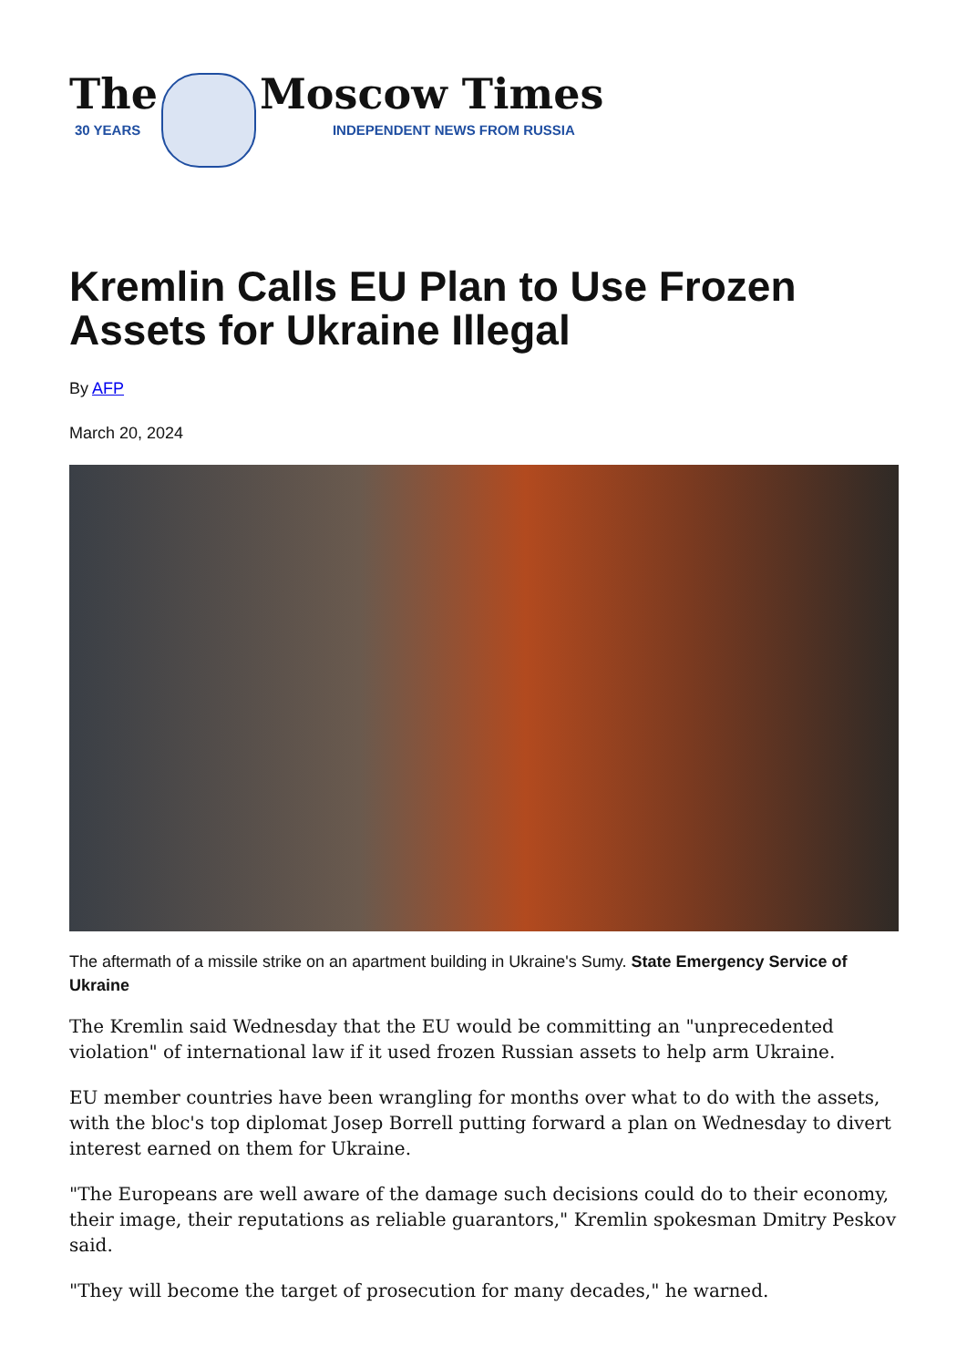The
30 YEARS
Moscow Times
INDEPENDENT NEWS FROM RUSSIA
Kremlin Calls EU Plan to Use Frozen Assets for Ukraine Illegal
By AFP
March 20, 2024
The aftermath of a missile strike on an apartment building in Ukraine's Sumy. State Emergency Service of Ukraine
The Kremlin said Wednesday that the EU would be committing an "unprecedented violation" of international law if it used frozen Russian assets to help arm Ukraine.
EU member countries have been wrangling for months over what to do with the assets, with the bloc's top diplomat Josep Borrell putting forward a plan on Wednesday to divert interest earned on them for Ukraine.
"The Europeans are well aware of the damage such decisions could do to their economy, their image, their reputations as reliable guarantors," Kremlin spokesman Dmitry Peskov said.
"They will become the target of prosecution for many decades," he warned.